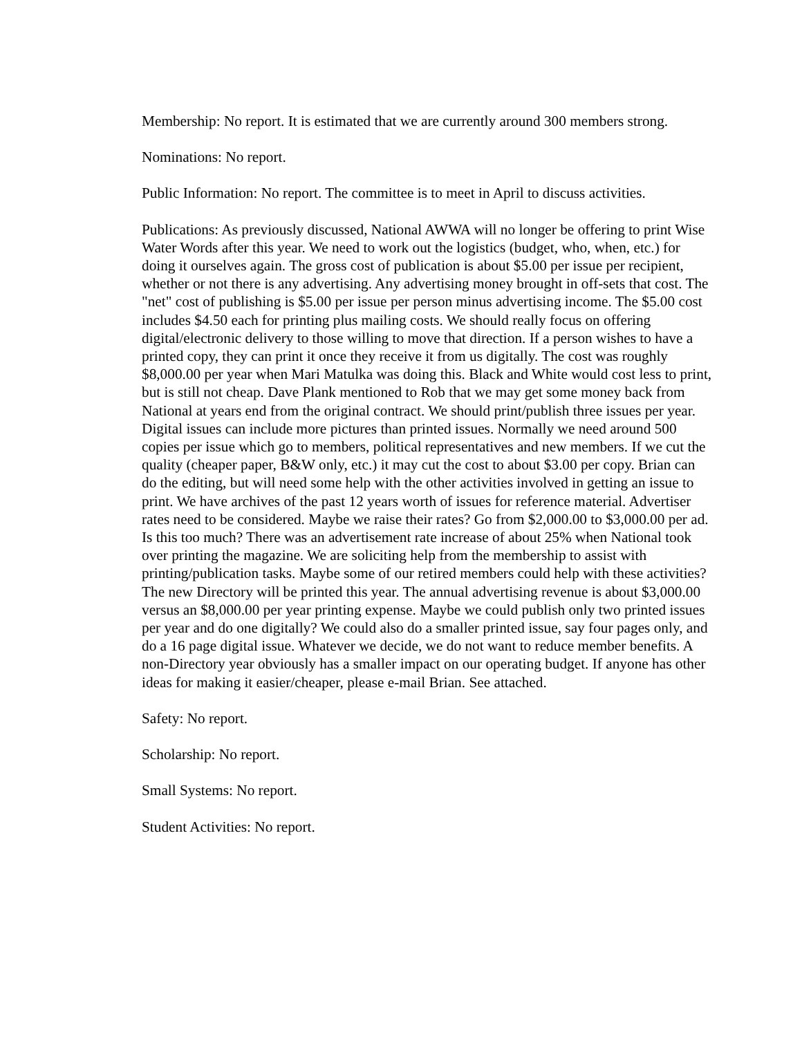Membership: No report. It is estimated that we are currently around 300 members strong.
Nominations: No report.
Public Information: No report. The committee is to meet in April to discuss activities.
Publications: As previously discussed, National AWWA will no longer be offering to print Wise Water Words after this year. We need to work out the logistics (budget, who, when, etc.) for doing it ourselves again. The gross cost of publication is about $5.00 per issue per recipient, whether or not there is any advertising. Any advertising money brought in off-sets that cost. The "net" cost of publishing is $5.00 per issue per person minus advertising income. The $5.00 cost includes $4.50 each for printing plus mailing costs. We should really focus on offering digital/electronic delivery to those willing to move that direction. If a person wishes to have a printed copy, they can print it once they receive it from us digitally. The cost was roughly $8,000.00 per year when Mari Matulka was doing this. Black and White would cost less to print, but is still not cheap. Dave Plank mentioned to Rob that we may get some money back from National at years end from the original contract. We should print/publish three issues per year. Digital issues can include more pictures than printed issues. Normally we need around 500 copies per issue which go to members, political representatives and new members. If we cut the quality (cheaper paper, B&W only, etc.) it may cut the cost to about $3.00 per copy. Brian can do the editing, but will need some help with the other activities involved in getting an issue to print. We have archives of the past 12 years worth of issues for reference material. Advertiser rates need to be considered. Maybe we raise their rates? Go from $2,000.00 to $3,000.00 per ad. Is this too much? There was an advertisement rate increase of about 25% when National took over printing the magazine. We are soliciting help from the membership to assist with printing/publication tasks. Maybe some of our retired members could help with these activities? The new Directory will be printed this year. The annual advertising revenue is about $3,000.00 versus an $8,000.00 per year printing expense. Maybe we could publish only two printed issues per year and do one digitally? We could also do a smaller printed issue, say four pages only, and do a 16 page digital issue. Whatever we decide, we do not want to reduce member benefits. A non-Directory year obviously has a smaller impact on our operating budget. If anyone has other ideas for making it easier/cheaper, please e-mail Brian. See attached.
Safety: No report.
Scholarship: No report.
Small Systems: No report.
Student Activities: No report.